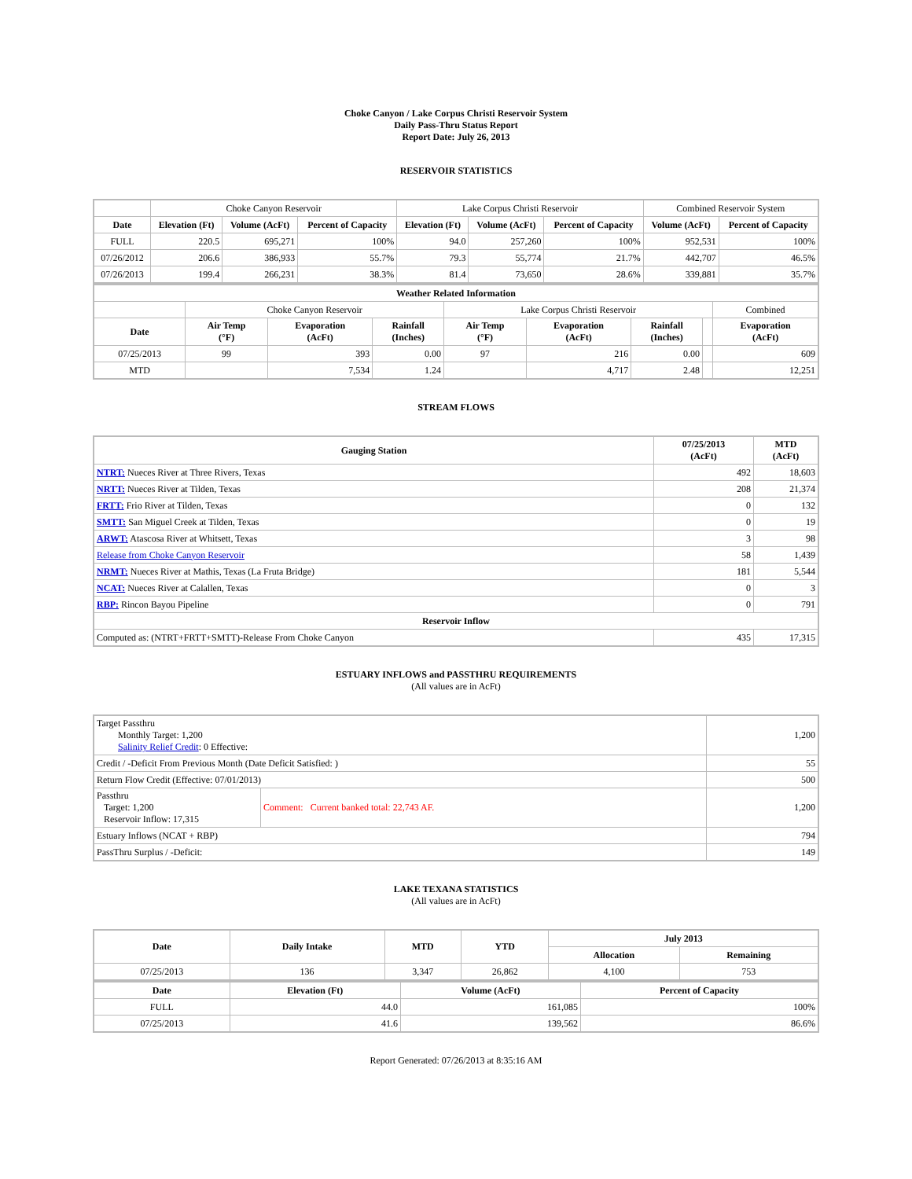Choke Canyon / Lake Corpus Christi Reservoir System
Daily Pass-Thru Status Report
Report Date: July 26, 2013
RESERVOIR STATISTICS
| | Choke Canyon Reservoir | | | Lake Corpus Christi Reservoir | | | Combined Reservoir System | |
| Date | Elevation (Ft) | Volume (AcFt) | Percent of Capacity | Elevation (Ft) | Volume (AcFt) | Percent of Capacity | Volume (AcFt) | Percent of Capacity |
| FULL | 220.5 | 695,271 | 100% | 94.0 | 257,260 | 100% | 952,531 | 100% |
| 07/26/2012 | 206.6 | 386,933 | 55.7% | 79.3 | 55,774 | 21.7% | 442,707 | 46.5% |
| 07/26/2013 | 199.4 | 266,231 | 38.3% | 81.4 | 73,650 | 28.6% | 339,881 | 35.7% |
| Weather Related Information | | | | | | | | |
| --- | --- | --- | --- | --- | --- | --- | --- | --- |
| | Choke Canyon Reservoir | | | Lake Corpus Christi Reservoir | | | | Combined |
| Date | Air Temp (°F) | Evaporation (AcFt) | Rainfall (Inches) | Air Temp (°F) | Evaporation (AcFt) | Rainfall (Inches) | | Evaporation (AcFt) |
| 07/25/2013 | 99 | 393 | 0.00 | 97 | 216 | 0.00 | | 609 |
| MTD | | 7,534 | 1.24 | | 4,717 | 2.48 | | 12,251 |
STREAM FLOWS
| Gauging Station | 07/25/2013 (AcFt) | MTD (AcFt) |
| --- | --- | --- |
| NTRT: Nueces River at Three Rivers, Texas | 492 | 18,603 |
| NRTT: Nueces River at Tilden, Texas | 208 | 21,374 |
| FRTT: Frio River at Tilden, Texas | 0 | 132 |
| SMTT: San Miguel Creek at Tilden, Texas | 0 | 19 |
| ARWT: Atascosa River at Whitsett, Texas | 3 | 98 |
| Release from Choke Canyon Reservoir | 58 | 1,439 |
| NRMT: Nueces River at Mathis, Texas (La Fruta Bridge) | 181 | 5,544 |
| NCAT: Nueces River at Calallen, Texas | 0 | 3 |
| RBP: Rincon Bayou Pipeline | 0 | 791 |
| Reservoir Inflow | | |
| Computed as: (NTRT+FRTT+SMTT)-Release From Choke Canyon | 435 | 17,315 |
ESTUARY INFLOWS and PASSTHRU REQUIREMENTS
(All values are in AcFt)
| Target Passthru Monthly Target: 1,200 Salinity Relief Credit : 0 Effective: | | 1,200 |
| Credit / -Deficit From Previous Month (Date Deficit Satisfied: ) | | 55 |
| Return Flow Credit (Effective: 07/01/2013) | | 500 |
| Passthru Target: 1,200 Reservoir Inflow: 17,315 | Comment: Current banked total: 22,743 AF. | 1,200 |
| Estuary Inflows (NCAT + RBP) | | 794 |
| PassThru Surplus / -Deficit: | | 149 |
LAKE TEXANA STATISTICS
(All values are in AcFt)
| Date | Daily Intake | MTD | YTD | July 2013 | |
| --- | --- | --- | --- | --- | --- |
| | | | | Allocation | Remaining |
| 07/25/2013 | 136 | 3,347 | 26,862 | 4,100 | 753 |
| Date | Elevation (Ft) | Volume (AcFt) | Percent of Capacity |
| --- | --- | --- | --- |
| FULL | 44.0 | 161,085 | 100% |
| 07/25/2013 | 41.6 | 139,562 | 86.6% |
Report Generated: 07/26/2013 at 8:35:16 AM